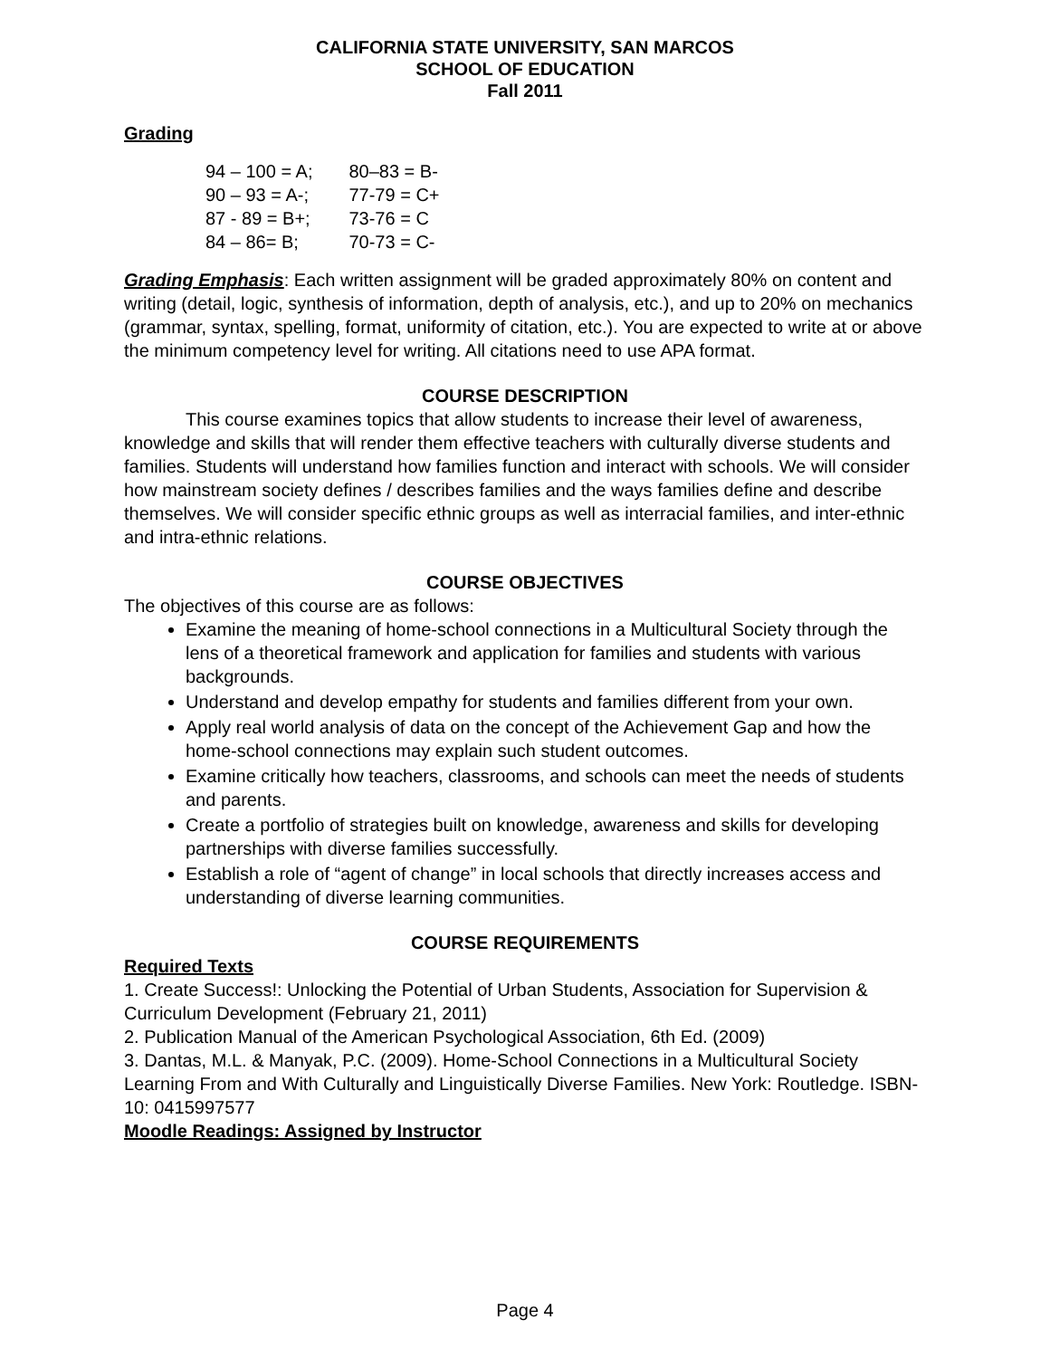CALIFORNIA STATE UNIVERSITY, SAN MARCOS
SCHOOL OF EDUCATION
Fall 2011
Grading
| 94 – 100 = A; | 80–83 = B- |
| 90 – 93 = A-; | 77-79 = C+ |
| 87 - 89 = B+; | 73-76 = C |
| 84 – 86= B; | 70-73 = C- |
Grading Emphasis: Each written assignment will be graded approximately 80% on content and writing (detail, logic, synthesis of information, depth of analysis, etc.), and up to 20% on mechanics (grammar, syntax, spelling, format, uniformity of citation, etc.). You are expected to write at or above the minimum competency level for writing. All citations need to use APA format.
COURSE DESCRIPTION
This course examines topics that allow students to increase their level of awareness, knowledge and skills that will render them effective teachers with culturally diverse students and families. Students will understand how families function and interact with schools. We will consider how mainstream society defines / describes families and the ways families define and describe themselves. We will consider specific ethnic groups as well as interracial families, and inter-ethnic and intra-ethnic relations.
COURSE OBJECTIVES
The objectives of this course are as follows:
Examine the meaning of home-school connections in a Multicultural Society through the lens of a theoretical framework and application for families and students with various backgrounds.
Understand and develop empathy for students and families different from your own.
Apply real world analysis of data on the concept of the Achievement Gap and how the home-school connections may explain such student outcomes.
Examine critically how teachers, classrooms, and schools can meet the needs of students and parents.
Create a portfolio of strategies built on knowledge, awareness and skills for developing partnerships with diverse families successfully.
Establish a role of “agent of change” in local schools that directly increases access and understanding of diverse learning communities.
COURSE REQUIREMENTS
Required Texts
1. Create Success!: Unlocking the Potential of Urban Students, Association for Supervision & Curriculum Development (February 21, 2011)
2. Publication Manual of the American Psychological Association, 6th Ed. (2009)
3. Dantas, M.L. & Manyak, P.C. (2009). Home-School Connections in a Multicultural Society Learning From and With Culturally and Linguistically Diverse Families. New York: Routledge. ISBN-10: 0415997577
Moodle Readings: Assigned by Instructor
Page 4